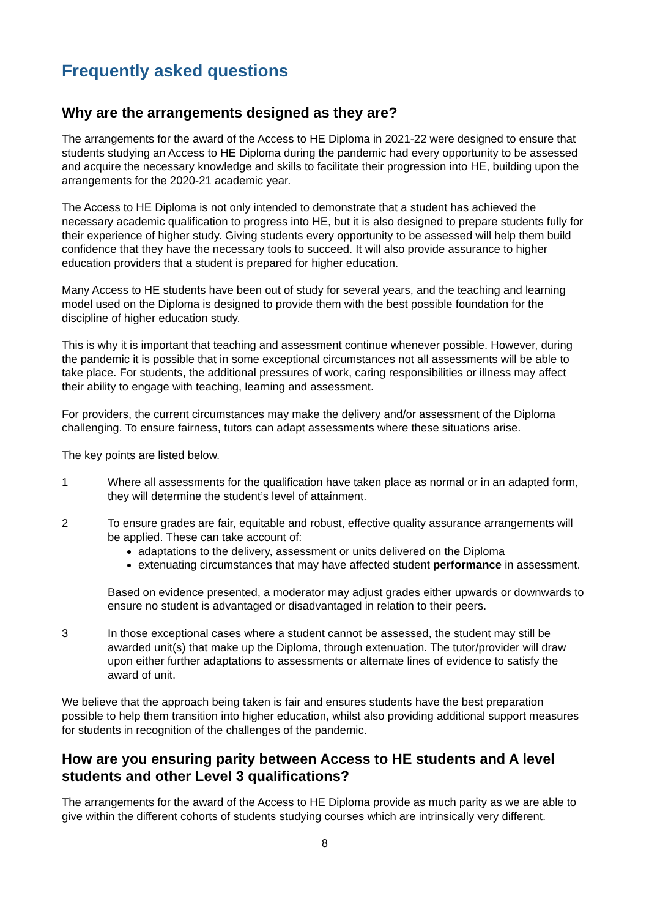Frequently asked questions
Why are the arrangements designed as they are?
The arrangements for the award of the Access to HE Diploma in 2021-22 were designed to ensure that students studying an Access to HE Diploma during the pandemic had every opportunity to be assessed and acquire the necessary knowledge and skills to facilitate their progression into HE, building upon the arrangements for the 2020-21 academic year.
The Access to HE Diploma is not only intended to demonstrate that a student has achieved the necessary academic qualification to progress into HE, but it is also designed to prepare students fully for their experience of higher study. Giving students every opportunity to be assessed will help them build confidence that they have the necessary tools to succeed. It will also provide assurance to higher education providers that a student is prepared for higher education.
Many Access to HE students have been out of study for several years, and the teaching and learning model used on the Diploma is designed to provide them with the best possible foundation for the discipline of higher education study.
This is why it is important that teaching and assessment continue whenever possible. However, during the pandemic it is possible that in some exceptional circumstances not all assessments will be able to take place. For students, the additional pressures of work, caring responsibilities or illness may affect their ability to engage with teaching, learning and assessment.
For providers, the current circumstances may make the delivery and/or assessment of the Diploma challenging. To ensure fairness, tutors can adapt assessments where these situations arise.
The key points are listed below.
1 Where all assessments for the qualification have taken place as normal or in an adapted form, they will determine the student’s level of attainment.
2 To ensure grades are fair, equitable and robust, effective quality assurance arrangements will be applied. These can take account of:
adaptations to the delivery, assessment or units delivered on the Diploma
extenuating circumstances that may have affected student performance in assessment.
Based on evidence presented, a moderator may adjust grades either upwards or downwards to ensure no student is advantaged or disadvantaged in relation to their peers.
3 In those exceptional cases where a student cannot be assessed, the student may still be awarded unit(s) that make up the Diploma, through extenuation. The tutor/provider will draw upon either further adaptations to assessments or alternate lines of evidence to satisfy the award of unit.
We believe that the approach being taken is fair and ensures students have the best preparation possible to help them transition into higher education, whilst also providing additional support measures for students in recognition of the challenges of the pandemic.
How are you ensuring parity between Access to HE students and A level students and other Level 3 qualifications?
The arrangements for the award of the Access to HE Diploma provide as much parity as we are able to give within the different cohorts of students studying courses which are intrinsically very different.
8